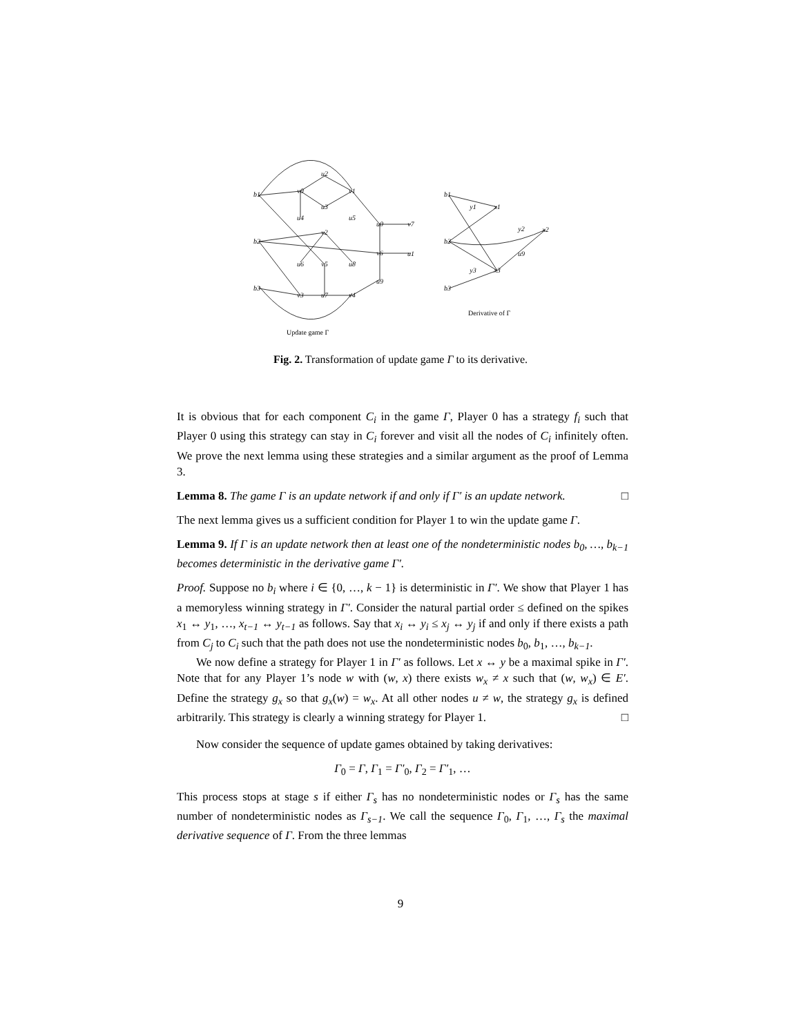b1
b2
b3
v0
v1
v2
v3
v4
v5
v6
v7
u2
u3
u4
u5
u6
u7
u8
u0
u9
u1
b1
b2
b3
y1
x1
y2
x2
y3
x3
u9
Update game Γ
Derivative of Γ
Fig. 2. Transformation of update game Γ to its derivative.
It is obvious that for each component C<sub>i</sub> in the game Γ, Player 0 has a strategy f<sub>i</sub> such that Player 0 using this strategy can stay in C<sub>i</sub> forever and visit all the nodes of C<sub>i</sub> infinitely often. We prove the next lemma using these strategies and a similar argument as the proof of Lemma 3.
Lemma 8. The game Γ is an update network if and only if Γ′ is an update network. □
The next lemma gives us a sufficient condition for Player 1 to win the update game Γ.
Lemma 9. If Γ is an update network then at least one of the nondeterministic nodes b<sub>0</sub>, …, b<sub>k−1</sub> becomes deterministic in the derivative game Γ′.
Proof. Suppose no b<sub>i</sub> where i ∈ {0, …, k − 1} is deterministic in Γ′. We show that Player 1 has a memoryless winning strategy in Γ′. Consider the natural partial order ≤ defined on the spikes x<sub>1</sub> ↔ y<sub>1</sub>, …, x<sub>t−1</sub> ↔ y<sub>t−1</sub> as follows. Say that x<sub>i</sub> ↔ y<sub>i</sub> ≤ x<sub>j</sub> ↔ y<sub>j</sub> if and only if there exists a path from C<sub>j</sub> to C<sub>i</sub> such that the path does not use the nondeterministic nodes b<sub>0</sub>, b<sub>1</sub>, …, b<sub>k−1</sub>.
We now define a strategy for Player 1 in Γ′ as follows. Let x ↔ y be a maximal spike in Γ′. Note that for any Player 1’s node w with (w, x) there exists w<sub>x</sub> ≠ x such that (w, w<sub>x</sub>) ∈ E′. Define the strategy g<sub>x</sub> so that g<sub>x</sub>(w) = w<sub>x</sub>. At all other nodes u ≠ w, the strategy g<sub>x</sub> is defined arbitrarily. This strategy is clearly a winning strategy for Player 1. □
Now consider the sequence of update games obtained by taking derivatives:
Γ<sub>0</sub> = Γ, Γ<sub>1</sub> = Γ′<sub>0</sub>, Γ<sub>2</sub> = Γ′<sub>1</sub>, …
This process stops at stage s if either Γ<sub>s</sub> has no nondeterministic nodes or Γ<sub>s</sub> has the same number of nondeterministic nodes as Γ<sub>s−1</sub>. We call the sequence Γ<sub>0</sub>, Γ<sub>1</sub>, …, Γ<sub>s</sub> the maximal derivative sequence of Γ. From the three lemmas
9